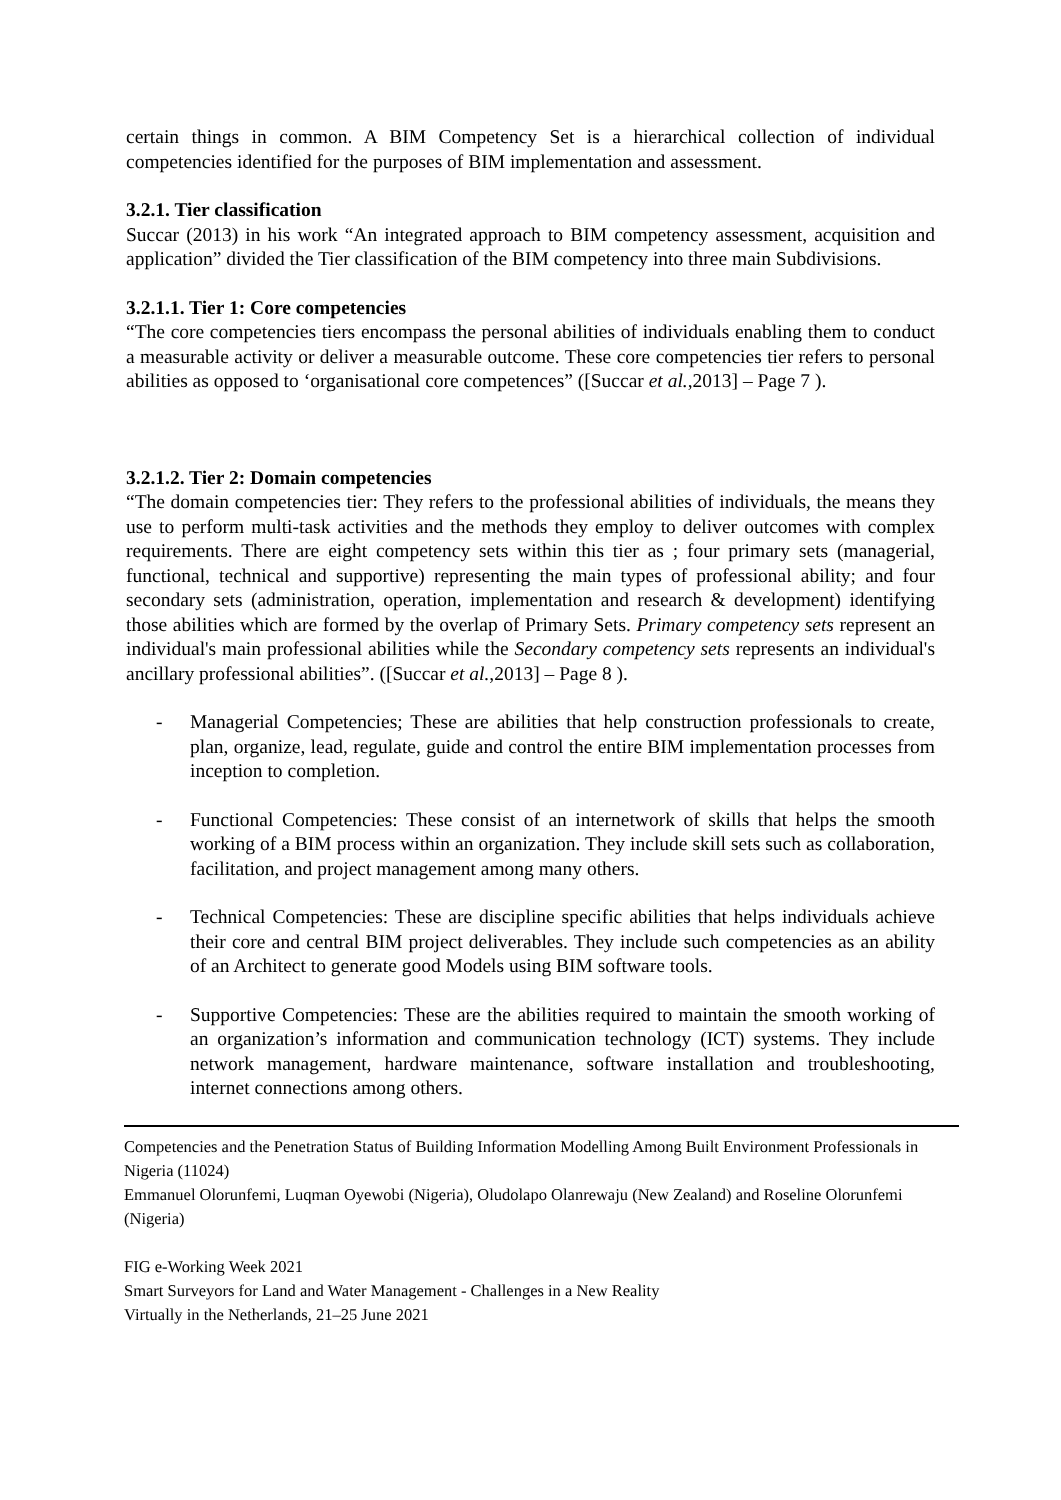certain things in common. A BIM Competency Set is a hierarchical collection of individual competencies identified for the purposes of BIM implementation and assessment.
3.2.1. Tier classification
Succar (2013) in his work “An integrated approach to BIM competency assessment, acquisition and application” divided the Tier classification of the BIM competency into three main Subdivisions.
3.2.1.1. Tier 1: Core competencies
“The core competencies tiers encompass the personal abilities of individuals enabling them to conduct a measurable activity or deliver a measurable outcome. These core competencies tier refers to personal abilities as opposed to ‘organisational core competences” ([Succar et al.,2013] – Page 7 ).
3.2.1.2. Tier 2: Domain competencies
“The domain competencies tier: They refers to the professional abilities of individuals, the means they use to perform multi-task activities and the methods they employ to deliver outcomes with complex requirements. There are eight competency sets within this tier as ; four primary sets (managerial, functional, technical and supportive) representing the main types of professional ability; and four secondary sets (administration, operation, implementation and research & development) identifying those abilities which are formed by the overlap of Primary Sets. Primary competency sets represent an individual's main professional abilities while the Secondary competency sets represents an individual's ancillary professional abilities”. ([Succar et al.,2013] – Page 8 ).
- Managerial Competencies; These are abilities that help construction professionals to create, plan, organize, lead, regulate, guide and control the entire BIM implementation processes from inception to completion.
- Functional Competencies: These consist of an internetwork of skills that helps the smooth working of a BIM process within an organization. They include skill sets such as collaboration, facilitation, and project management among many others.
- Technical Competencies: These are discipline specific abilities that helps individuals achieve their core and central BIM project deliverables. They include such competencies as an ability of an Architect to generate good Models using BIM software tools.
- Supportive Competencies: These are the abilities required to maintain the smooth working of an organization’s information and communication technology (ICT) systems. They include network management, hardware maintenance, software installation and troubleshooting, internet connections among others.
Competencies and the Penetration Status of Building Information Modelling Among Built Environment Professionals in Nigeria (11024)
Emmanuel Olorunfemi, Luqman Oyewobi (Nigeria), Oludolapo Olanrewaju (New Zealand) and Roseline Olorunfemi (Nigeria)
FIG e-Working Week 2021
Smart Surveyors for Land and Water Management - Challenges in a New Reality
Virtually in the Netherlands, 21–25 June 2021